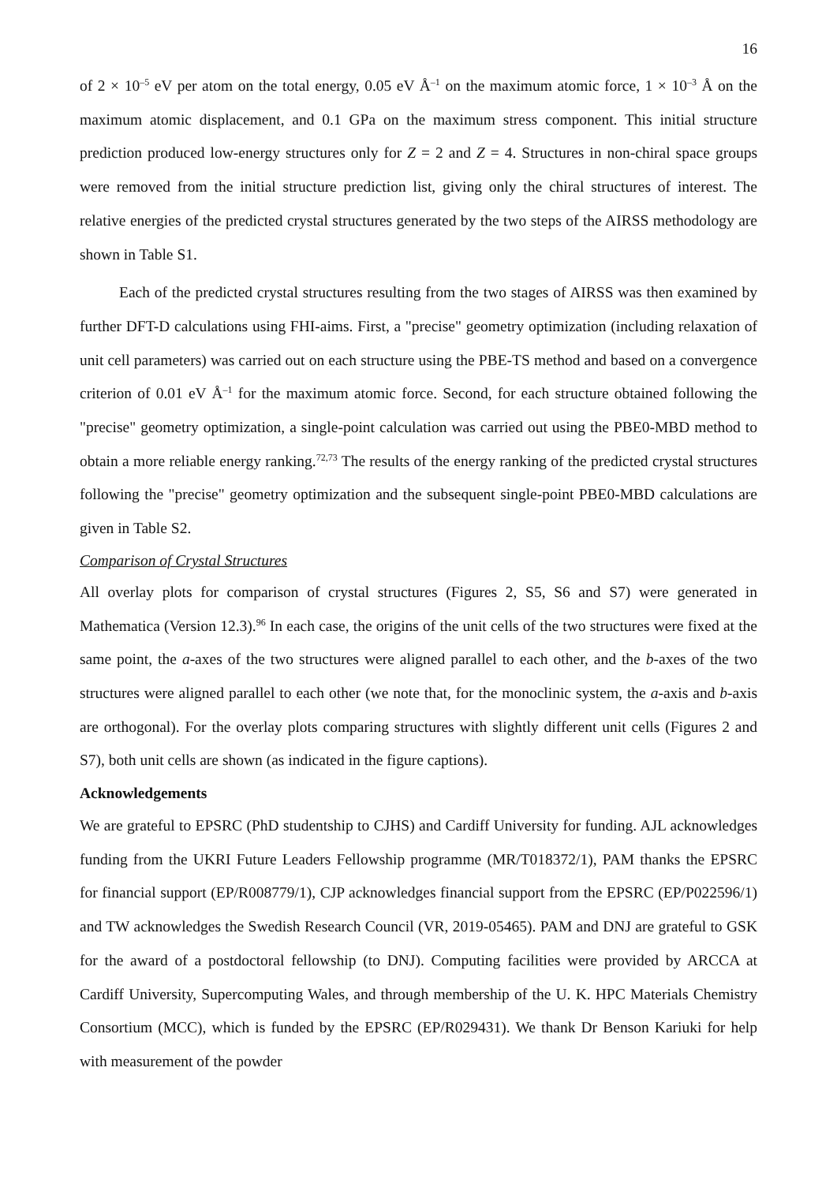16
of 2 × 10<sup>–5</sup> eV per atom on the total energy, 0.05 eV Å<sup>–1</sup> on the maximum atomic force, 1 × 10<sup>–3</sup> Å on the maximum atomic displacement, and 0.1 GPa on the maximum stress component. This initial structure prediction produced low-energy structures only for Z = 2 and Z = 4. Structures in non-chiral space groups were removed from the initial structure prediction list, giving only the chiral structures of interest. The relative energies of the predicted crystal structures generated by the two steps of the AIRSS methodology are shown in Table S1.
Each of the predicted crystal structures resulting from the two stages of AIRSS was then examined by further DFT-D calculations using FHI-aims. First, a "precise" geometry optimization (including relaxation of unit cell parameters) was carried out on each structure using the PBE-TS method and based on a convergence criterion of 0.01 eV Å<sup>–1</sup> for the maximum atomic force. Second, for each structure obtained following the "precise" geometry optimization, a single-point calculation was carried out using the PBE0-MBD method to obtain a more reliable energy ranking.<sup>72,73</sup> The results of the energy ranking of the predicted crystal structures following the "precise" geometry optimization and the subsequent single-point PBE0-MBD calculations are given in Table S2.
Comparison of Crystal Structures
All overlay plots for comparison of crystal structures (Figures 2, S5, S6 and S7) were generated in Mathematica (Version 12.3).<sup>96</sup> In each case, the origins of the unit cells of the two structures were fixed at the same point, the a-axes of the two structures were aligned parallel to each other, and the b-axes of the two structures were aligned parallel to each other (we note that, for the monoclinic system, the a-axis and b-axis are orthogonal). For the overlay plots comparing structures with slightly different unit cells (Figures 2 and S7), both unit cells are shown (as indicated in the figure captions).
Acknowledgements
We are grateful to EPSRC (PhD studentship to CJHS) and Cardiff University for funding. AJL acknowledges funding from the UKRI Future Leaders Fellowship programme (MR/T018372/1), PAM thanks the EPSRC for financial support (EP/R008779/1), CJP acknowledges financial support from the EPSRC (EP/P022596/1) and TW acknowledges the Swedish Research Council (VR, 2019-05465). PAM and DNJ are grateful to GSK for the award of a postdoctoral fellowship (to DNJ). Computing facilities were provided by ARCCA at Cardiff University, Supercomputing Wales, and through membership of the U. K. HPC Materials Chemistry Consortium (MCC), which is funded by the EPSRC (EP/R029431). We thank Dr Benson Kariuki for help with measurement of the powder